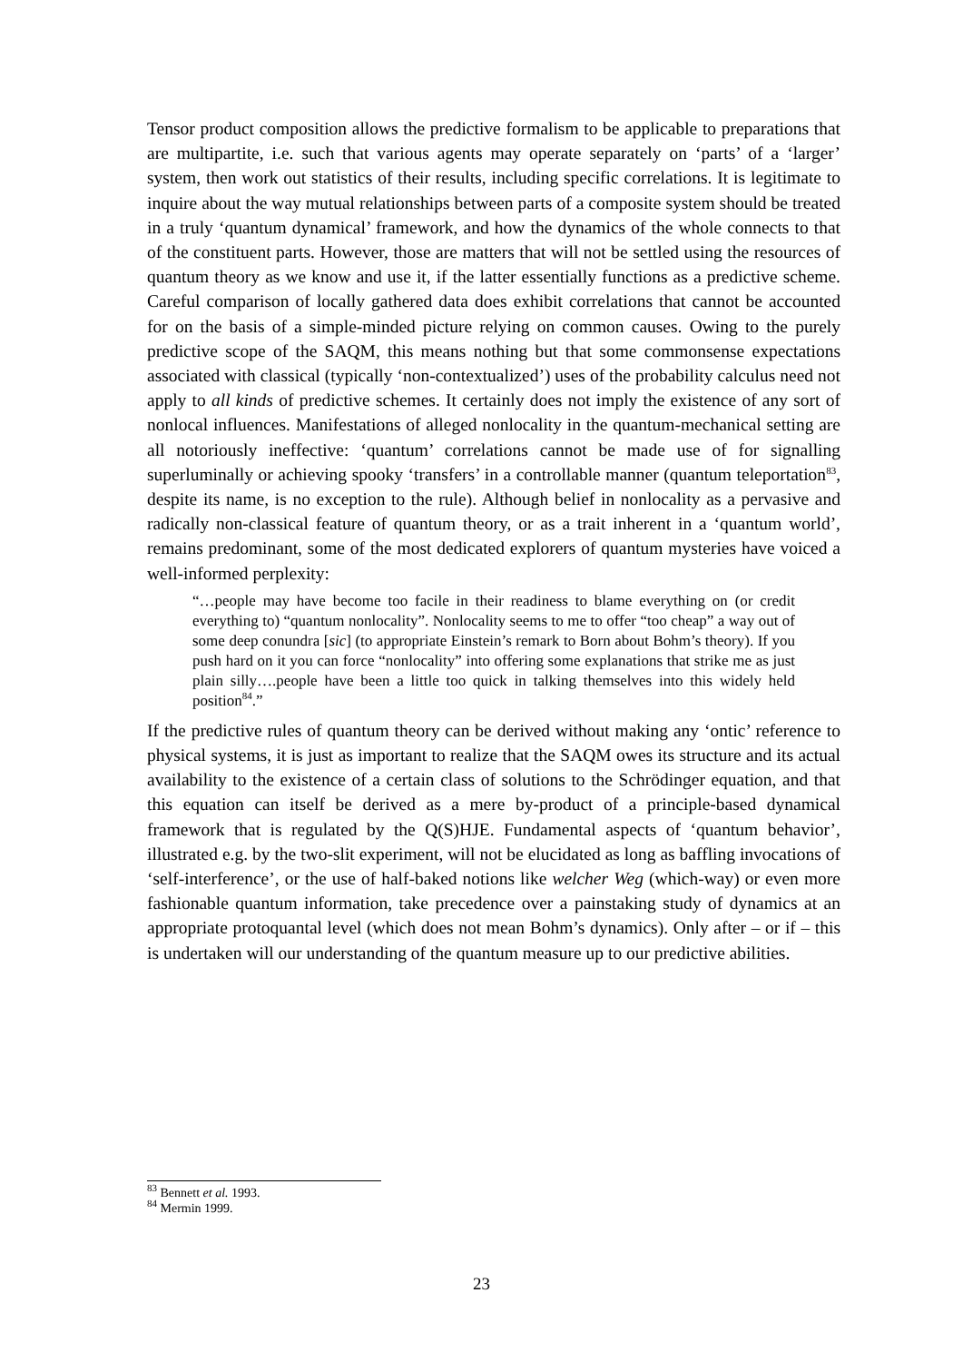Tensor product composition allows the predictive formalism to be applicable to preparations that are multipartite, i.e. such that various agents may operate separately on ‘parts’ of a ‘larger’ system, then work out statistics of their results, including specific correlations. It is legitimate to inquire about the way mutual relationships between parts of a composite system should be treated in a truly ‘quantum dynamical’ framework, and how the dynamics of the whole connects to that of the constituent parts. However, those are matters that will not be settled using the resources of quantum theory as we know and use it, if the latter essentially functions as a predictive scheme. Careful comparison of locally gathered data does exhibit correlations that cannot be accounted for on the basis of a simple-minded picture relying on common causes. Owing to the purely predictive scope of the SAQM, this means nothing but that some commonsense expectations associated with classical (typically ‘non-contextualized’) uses of the probability calculus need not apply to all kinds of predictive schemes. It certainly does not imply the existence of any sort of nonlocal influences. Manifestations of alleged nonlocality in the quantum-mechanical setting are all notoriously ineffective: ‘quantum’ correlations cannot be made use of for signalling superluminally or achieving spooky ‘transfers’ in a controllable manner (quantum teleportation<sup>83</sup>, despite its name, is no exception to the rule). Although belief in nonlocality as a pervasive and radically non-classical feature of quantum theory, or as a trait inherent in a ‘quantum world’, remains predominant, some of the most dedicated explorers of quantum mysteries have voiced a well-informed perplexity:
“…people may have become too facile in their readiness to blame everything on (or credit everything to) “quantum nonlocality”. Nonlocality seems to me to offer “too cheap” a way out of some deep conundra [sic] (to appropriate Einstein’s remark to Born about Bohm’s theory). If you push hard on it you can force “nonlocality” into offering some explanations that strike me as just plain silly….people have been a little too quick in talking themselves into this widely held position<sup>84</sup>.”
If the predictive rules of quantum theory can be derived without making any ‘ontic’ reference to physical systems, it is just as important to realize that the SAQM owes its structure and its actual availability to the existence of a certain class of solutions to the Schrödinger equation, and that this equation can itself be derived as a mere by-product of a principle-based dynamical framework that is regulated by the Q(S)HJE. Fundamental aspects of ‘quantum behavior’, illustrated e.g. by the two-slit experiment, will not be elucidated as long as baffling invocations of ‘self-interference’, or the use of half-baked notions like welcher Weg (which-way) or even more fashionable quantum information, take precedence over a painstaking study of dynamics at an appropriate protoquantal level (which does not mean Bohm’s dynamics). Only after – or if – this is undertaken will our understanding of the quantum measure up to our predictive abilities.
<sup>83</sup> Bennett et al. 1993.
<sup>84</sup> Mermin 1999.
23